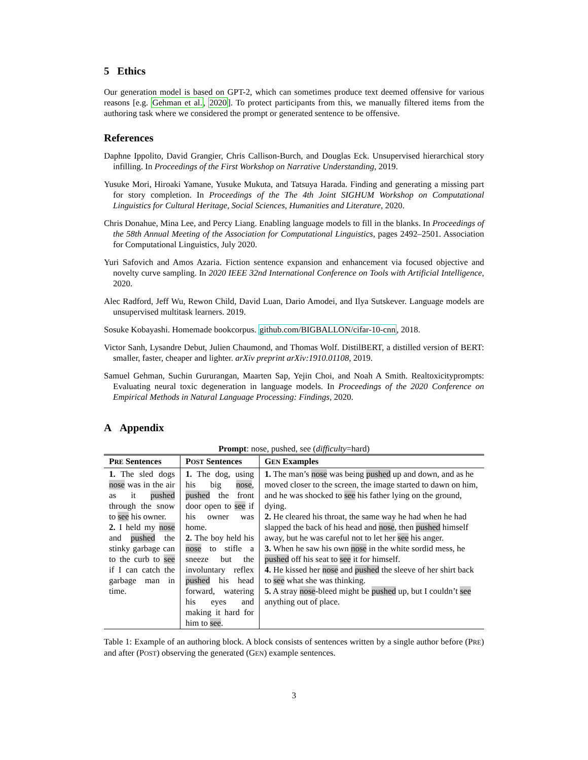5 Ethics
Our generation model is based on GPT-2, which can sometimes produce text deemed offensive for various reasons [e.g. Gehman et al., 2020]. To protect participants from this, we manually filtered items from the authoring task where we considered the prompt or generated sentence to be offensive.
References
Daphne Ippolito, David Grangier, Chris Callison-Burch, and Douglas Eck. Unsupervised hierarchical story infilling. In Proceedings of the First Workshop on Narrative Understanding, 2019.
Yusuke Mori, Hiroaki Yamane, Yusuke Mukuta, and Tatsuya Harada. Finding and generating a missing part for story completion. In Proceedings of the The 4th Joint SIGHUM Workshop on Computational Linguistics for Cultural Heritage, Social Sciences, Humanities and Literature, 2020.
Chris Donahue, Mina Lee, and Percy Liang. Enabling language models to fill in the blanks. In Proceedings of the 58th Annual Meeting of the Association for Computational Linguistics, pages 2492–2501. Association for Computational Linguistics, July 2020.
Yuri Safovich and Amos Azaria. Fiction sentence expansion and enhancement via focused objective and novelty curve sampling. In 2020 IEEE 32nd International Conference on Tools with Artificial Intelligence, 2020.
Alec Radford, Jeff Wu, Rewon Child, David Luan, Dario Amodei, and Ilya Sutskever. Language models are unsupervised multitask learners. 2019.
Sosuke Kobayashi. Homemade bookcorpus. github.com/BIGBALLON/cifar-10-cnn, 2018.
Victor Sanh, Lysandre Debut, Julien Chaumond, and Thomas Wolf. DistilBERT, a distilled version of BERT: smaller, faster, cheaper and lighter. arXiv preprint arXiv:1910.01108, 2019.
Samuel Gehman, Suchin Gururangan, Maarten Sap, Yejin Choi, and Noah A Smith. Realtoxicityprompts: Evaluating neural toxic degeneration in language models. In Proceedings of the 2020 Conference on Empirical Methods in Natural Language Processing: Findings, 2020.
A Appendix
Prompt: nose, pushed, see (difficulty=hard)
| P RE Sentences | P OST Sentences | G EN Examples |
| --- | --- | --- |
| 1. The sled dogs nose was in the air as it pushed through the snow to see his owner. 2. I held my nose and pushed the stinky garbage can to the curb to see if I can catch the garbage man in time. | 1. The dog, using his big nose , pushed the front door open to see if his owner was home. 2. The boy held his nose to stifle a sneeze but the involuntary reflex pushed his head forward, watering his eyes and making it hard for him to see . | 1. The man’s nose was being pushed up and down, and as he moved closer to the screen, the image started to dawn on him, and he was shocked to see his father lying on the ground, dying. 2. He cleared his throat, the same way he had when he had slapped the back of his head and nose , then pushed himself away, but he was careful not to let her see his anger. 3. When he saw his own nose in the white sordid mess, he pushed off his seat to see it for himself. 4. He kissed her nose and pushed the sleeve of her shirt back to see what she was thinking. 5. A stray nose -bleed might be pushed up, but I couldn’t see anything out of place. |
Table 1: Example of an authoring block. A block consists of sentences written by a single author before (PRE) and after (POST) observing the generated (GEN) example sentences.
3